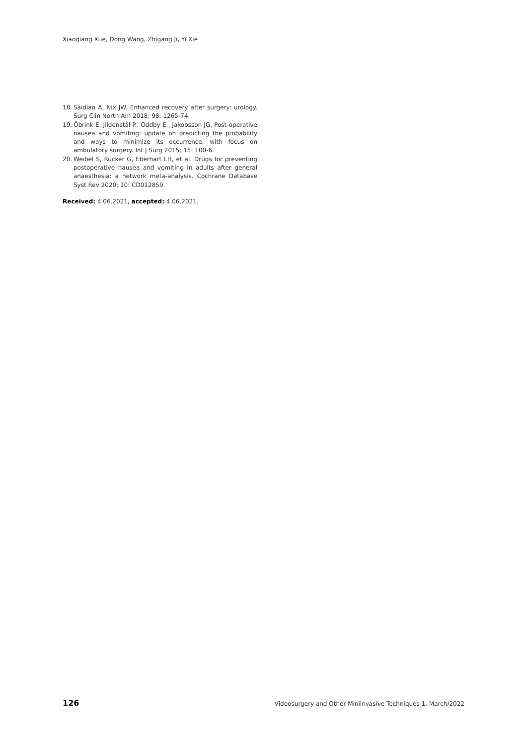Xiaoqiang Xue, Dong Wang, Zhigang Ji, Yi Xie
18. Saidian A, Nix JW. Enhanced recovery after surgery: urology. Surg Clin North Am 2018; 98: 1265-74.
19. Öbrink E, Jildenstål P., Oddby E., Jakobsson JG. Post-operative nausea and vomiting: update on predicting the probability and ways to minimize its occurrence, with focus on ambulatory surgery. Int J Surg 2015; 15: 100-6.
20. Weibel S, Rücker G, Eberhart LH, et al. Drugs for preventing postoperative nausea and vomiting in adults after general anaesthesia: a network meta-analysis. Cochrane Database Syst Rev 2020; 10: CD012859.
Received: 4.06.2021, accepted: 4.06.2021.
126 Videosurgery and Other Miniinvasive Techniques 1, March/2022